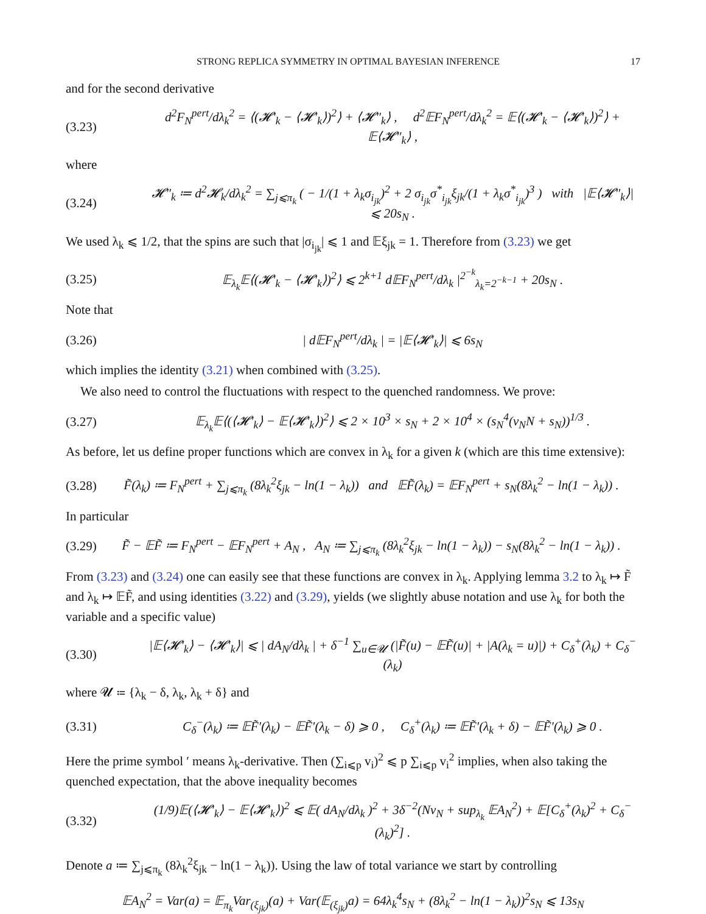STRONG REPLICA SYMMETRY IN OPTIMAL BAYESIAN INFERENCE 17
and for the second derivative
(3.23) d<sup>2</sup>F<sub>N</sub><sup>pert</sup>/dλ<sub>k</sub><sup>2</sup> = ⟨(𝓗′<sub>k</sub> − ⟨𝓗′<sub>k</sub>⟩)<sup>2</sup>⟩ + ⟨𝓗″<sub>k</sub>⟩ , d<sup>2</sup>𝔼F<sub>N</sub><sup>pert</sup>/dλ<sub>k</sub><sup>2</sup> = 𝔼⟨(𝓗′<sub>k</sub> − ⟨𝓗′<sub>k</sub>⟩)<sup>2</sup>⟩ + 𝔼⟨𝓗″<sub>k</sub>⟩ ,
where
(3.24) 𝓗″<sub>k</sub> ≔ d<sup>2</sup>𝓗<sub>k</sub>/dλ<sub>k</sub><sup>2</sup> = ∑<sub>j⩽π<sub>k</sub></sub> ( − 1/(1 + λ<sub>k</sub>σ<sub>i<sub>jk</sub></sub>)<sup>2</sup> + 2 σ<sub>i<sub>jk</sub></sub>σ<sup>*</sup><sub>i<sub>jk</sub></sub>ξ<sub>jk</sub>/(1 + λ<sub>k</sub>σ<sup>*</sup><sub>i<sub>jk</sub></sub>)<sup>3</sup> ) with |𝔼⟨𝓗″<sub>k</sub>⟩| ⩽ 20s<sub>N</sub> .
We used λ<sub>k</sub> ⩽ 1/2, that the spins are such that |σ<sub>i<sub>jk</sub></sub>| ⩽ 1 and 𝔼ξ<sub>jk</sub> = 1. Therefore from (3.23) we get
(3.25) 𝔼<sub>λ<sub>k</sub></sub>𝔼⟨(𝓗′<sub>k</sub> − ⟨𝓗′<sub>k</sub>⟩)<sup>2</sup>⟩ ⩽ 2<sup>k+1</sup> d𝔼F<sub>N</sub><sup>pert</sup>/dλ<sub>k</sub> |<sup>2<sup>−k</sup></sup><sub>λ<sub>k</sub>=2<sup>−k−1</sup></sub> + 20s<sub>N</sub> .
Note that
(3.26) | d𝔼F<sub>N</sub><sup>pert</sup>/dλ<sub>k</sub> | = |𝔼⟨𝓗′<sub>k</sub>⟩| ⩽ 6s<sub>N</sub>
which implies the identity (3.21) when combined with (3.25).
We also need to control the fluctuations with respect to the quenched randomness. We prove:
(3.27) 𝔼<sub>λ<sub>k</sub></sub>𝔼⟨(⟨𝓗′<sub>k</sub>⟩ − 𝔼⟨𝓗′<sub>k</sub>⟩)<sup>2</sup>⟩ ⩽ 2 × 10<sup>3</sup> × s<sub>N</sub> + 2 × 10<sup>4</sup> × (s<sub>N</sub><sup>4</sup>(v<sub>N</sub>N + s<sub>N</sub>))<sup>1/3</sup> .
As before, let us define proper functions which are convex in λ<sub>k</sub> for a given k (which are this time extensive):
(3.28) F̃(λ<sub>k</sub>) ≔ F<sub>N</sub><sup>pert</sup> + ∑<sub>j⩽π<sub>k</sub></sub> (8λ<sub>k</sub><sup>2</sup>ξ<sub>jk</sub> − ln(1 − λ<sub>k</sub>)) and 𝔼F̃(λ<sub>k</sub>) = 𝔼F<sub>N</sub><sup>pert</sup> + s<sub>N</sub>(8λ<sub>k</sub><sup>2</sup> − ln(1 − λ<sub>k</sub>)) .
In particular
(3.29) F̃ − 𝔼F̃ ≔ F<sub>N</sub><sup>pert</sup> − 𝔼F<sub>N</sub><sup>pert</sup> + A<sub>N</sub> , A<sub>N</sub> ≔ ∑<sub>j⩽π<sub>k</sub></sub> (8λ<sub>k</sub><sup>2</sup>ξ<sub>jk</sub> − ln(1 − λ<sub>k</sub>)) − s<sub>N</sub>(8λ<sub>k</sub><sup>2</sup> − ln(1 − λ<sub>k</sub>)) .
From (3.23) and (3.24) one can easily see that these functions are convex in λ<sub>k</sub>. Applying lemma 3.2 to λ<sub>k</sub> ↦ F̃ and λ<sub>k</sub> ↦ 𝔼F̃, and using identities (3.22) and (3.29), yields (we slightly abuse notation and use λ<sub>k</sub> for both the variable and a specific value)
(3.30) |𝔼⟨𝓗′<sub>k</sub>⟩ − ⟨𝓗′<sub>k</sub>⟩| ⩽ | dA<sub>N</sub>/dλ<sub>k</sub> | + δ<sup>−1</sup> ∑<sub>u∈𝓤</sub> (|F̃(u) − 𝔼F̃(u)| + |A(λ<sub>k</sub> = u)|) + C<sub>δ</sub><sup>+</sup>(λ<sub>k</sub>) + C<sub>δ</sub><sup>−</sup>(λ<sub>k</sub>)
where 𝓤 ≔ {λ<sub>k</sub> − δ, λ<sub>k</sub>, λ<sub>k</sub> + δ} and
(3.31) C<sub>δ</sub><sup>−</sup>(λ<sub>k</sub>) ≔ 𝔼F̃′(λ<sub>k</sub>) − 𝔼F̃′(λ<sub>k</sub> − δ) ⩾ 0 , C<sub>δ</sub><sup>+</sup>(λ<sub>k</sub>) ≔ 𝔼F̃′(λ<sub>k</sub> + δ) − 𝔼F̃′(λ<sub>k</sub>) ⩾ 0 .
Here the prime symbol ′ means λ<sub>k</sub>-derivative. Then (∑<sub>i⩽p</sub> v<sub>i</sub>)<sup>2</sup> ⩽ p ∑<sub>i⩽p</sub> v<sub>i</sub><sup>2</sup> implies, when also taking the quenched expectation, that the above inequality becomes
(3.32) (1/9)𝔼(⟨𝓗′<sub>k</sub>⟩ − 𝔼⟨𝓗′<sub>k</sub>⟩)<sup>2</sup> ⩽ 𝔼( dA<sub>N</sub>/dλ<sub>k</sub> )<sup>2</sup> + 3δ<sup>−2</sup>(Nv<sub>N</sub> + sup<sub>λ<sub>k</sub></sub> 𝔼A<sub>N</sub><sup>2</sup>) + 𝔼[C<sub>δ</sub><sup>+</sup>(λ<sub>k</sub>)<sup>2</sup> + C<sub>δ</sub><sup>−</sup>(λ<sub>k</sub>)<sup>2</sup>] .
Denote a ≔ ∑<sub>j⩽π<sub>k</sub></sub> (8λ<sub>k</sub><sup>2</sup>ξ<sub>jk</sub> − ln(1 − λ<sub>k</sub>)). Using the law of total variance we start by controlling
𝔼A<sub>N</sub><sup>2</sup> = Var(a) = 𝔼<sub>π<sub>k</sub></sub>Var<sub>(ξ<sub>jk</sub>)</sub>(a) + Var(𝔼<sub>(ξ<sub>jk</sub>)</sub>a) = 64λ<sub>k</sub><sup>4</sup>s<sub>N</sub> + (8λ<sub>k</sub><sup>2</sup> − ln(1 − λ<sub>k</sub>))<sup>2</sup>s<sub>N</sub> ⩽ 13s<sub>N</sub>